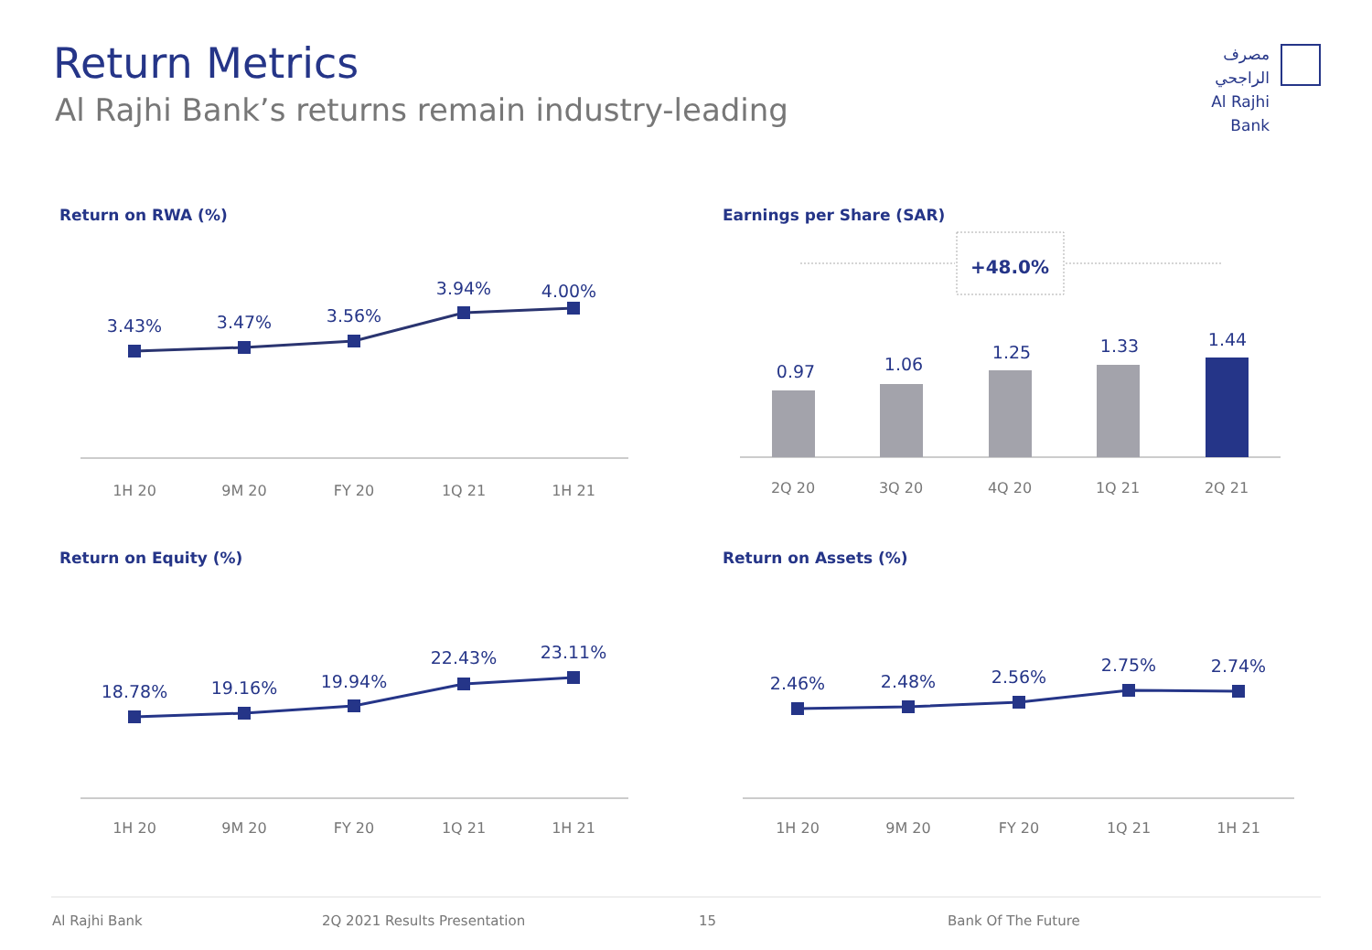Return Metrics
Al Rajhi Bank’s returns remain industry-leading
مصرف الراجحي
Al Rajhi Bank
Return on RWA (%) Earnings per Share (SAR)
Return on Equity (%) Return on Assets (%)
+48.0%
3.43%
3.47%
3.56%
3.94%
4.00%
0.97
1.06
1.25
1.33
1.44
18.78%
19.16%
19.94%
22.43%
23.11%
2.46%
2.48%
2.56%
2.75%
2.74%
1H 20
9M 20
FY 20
1Q 21
1H 21
2Q 20
3Q 20
4Q 20
1Q 21
2Q 21
1H 20
9M 20
FY 20
1Q 21
1H 21
1H 20
9M 20
FY 20
1Q 21
1H 21
Al Rajhi Bank 2Q 2021 Results Presentation 15 Bank Of The Future